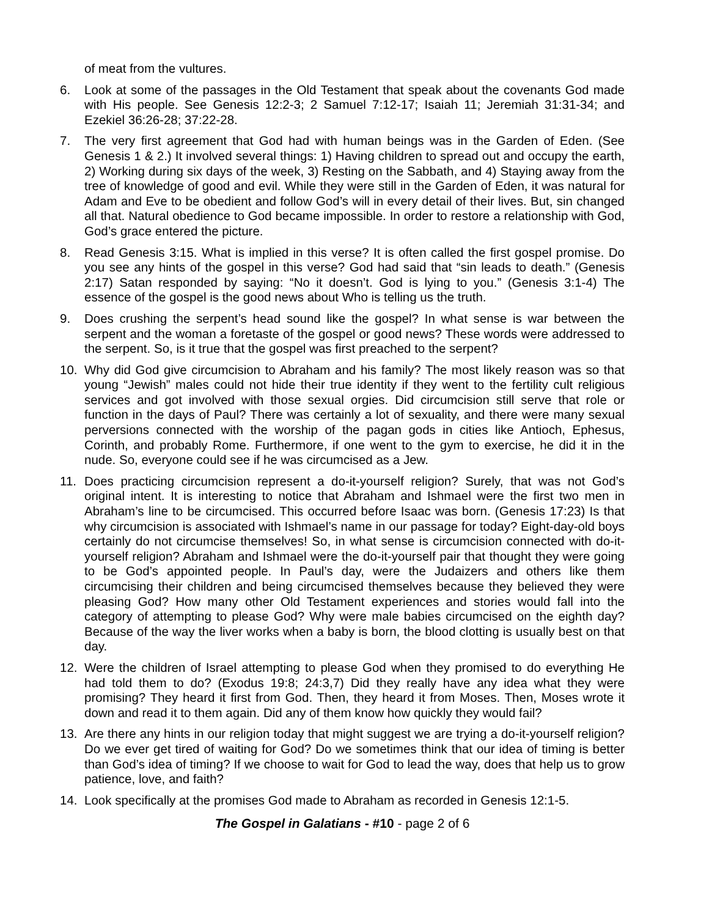of meat from the vultures.
6. Look at some of the passages in the Old Testament that speak about the covenants God made with His people. See Genesis 12:2-3; 2 Samuel 7:12-17; Isaiah 11; Jeremiah 31:31-34; and Ezekiel 36:26-28; 37:22-28.
7. The very first agreement that God had with human beings was in the Garden of Eden. (See Genesis 1 & 2.) It involved several things: 1) Having children to spread out and occupy the earth, 2) Working during six days of the week, 3) Resting on the Sabbath, and 4) Staying away from the tree of knowledge of good and evil. While they were still in the Garden of Eden, it was natural for Adam and Eve to be obedient and follow God’s will in every detail of their lives. But, sin changed all that. Natural obedience to God became impossible. In order to restore a relationship with God, God’s grace entered the picture.
8. Read Genesis 3:15. What is implied in this verse? It is often called the first gospel promise. Do you see any hints of the gospel in this verse? God had said that “sin leads to death.” (Genesis 2:17) Satan responded by saying: “No it doesn’t. God is lying to you.” (Genesis 3:1-4) The essence of the gospel is the good news about Who is telling us the truth.
9. Does crushing the serpent’s head sound like the gospel? In what sense is war between the serpent and the woman a foretaste of the gospel or good news? These words were addressed to the serpent. So, is it true that the gospel was first preached to the serpent?
10. Why did God give circumcision to Abraham and his family? The most likely reason was so that young “Jewish” males could not hide their true identity if they went to the fertility cult religious services and got involved with those sexual orgies. Did circumcision still serve that role or function in the days of Paul? There was certainly a lot of sexuality, and there were many sexual perversions connected with the worship of the pagan gods in cities like Antioch, Ephesus, Corinth, and probably Rome. Furthermore, if one went to the gym to exercise, he did it in the nude. So, everyone could see if he was circumcised as a Jew.
11. Does practicing circumcision represent a do-it-yourself religion? Surely, that was not God’s original intent. It is interesting to notice that Abraham and Ishmael were the first two men in Abraham’s line to be circumcised. This occurred before Isaac was born. (Genesis 17:23) Is that why circumcision is associated with Ishmael’s name in our passage for today? Eight-day-old boys certainly do not circumcise themselves! So, in what sense is circumcision connected with do-it-yourself religion? Abraham and Ishmael were the do-it-yourself pair that thought they were going to be God’s appointed people. In Paul’s day, were the Judaizers and others like them circumcising their children and being circumcised themselves because they believed they were pleasing God? How many other Old Testament experiences and stories would fall into the category of attempting to please God? Why were male babies circumcised on the eighth day? Because of the way the liver works when a baby is born, the blood clotting is usually best on that day.
12. Were the children of Israel attempting to please God when they promised to do everything He had told them to do? (Exodus 19:8; 24:3,7) Did they really have any idea what they were promising? They heard it first from God. Then, they heard it from Moses. Then, Moses wrote it down and read it to them again. Did any of them know how quickly they would fail?
13. Are there any hints in our religion today that might suggest we are trying a do-it-yourself religion? Do we ever get tired of waiting for God? Do we sometimes think that our idea of timing is better than God’s idea of timing? If we choose to wait for God to lead the way, does that help us to grow patience, love, and faith?
14. Look specifically at the promises God made to Abraham as recorded in Genesis 12:1-5.
The Gospel in Galatians - #10 - page 2 of 6